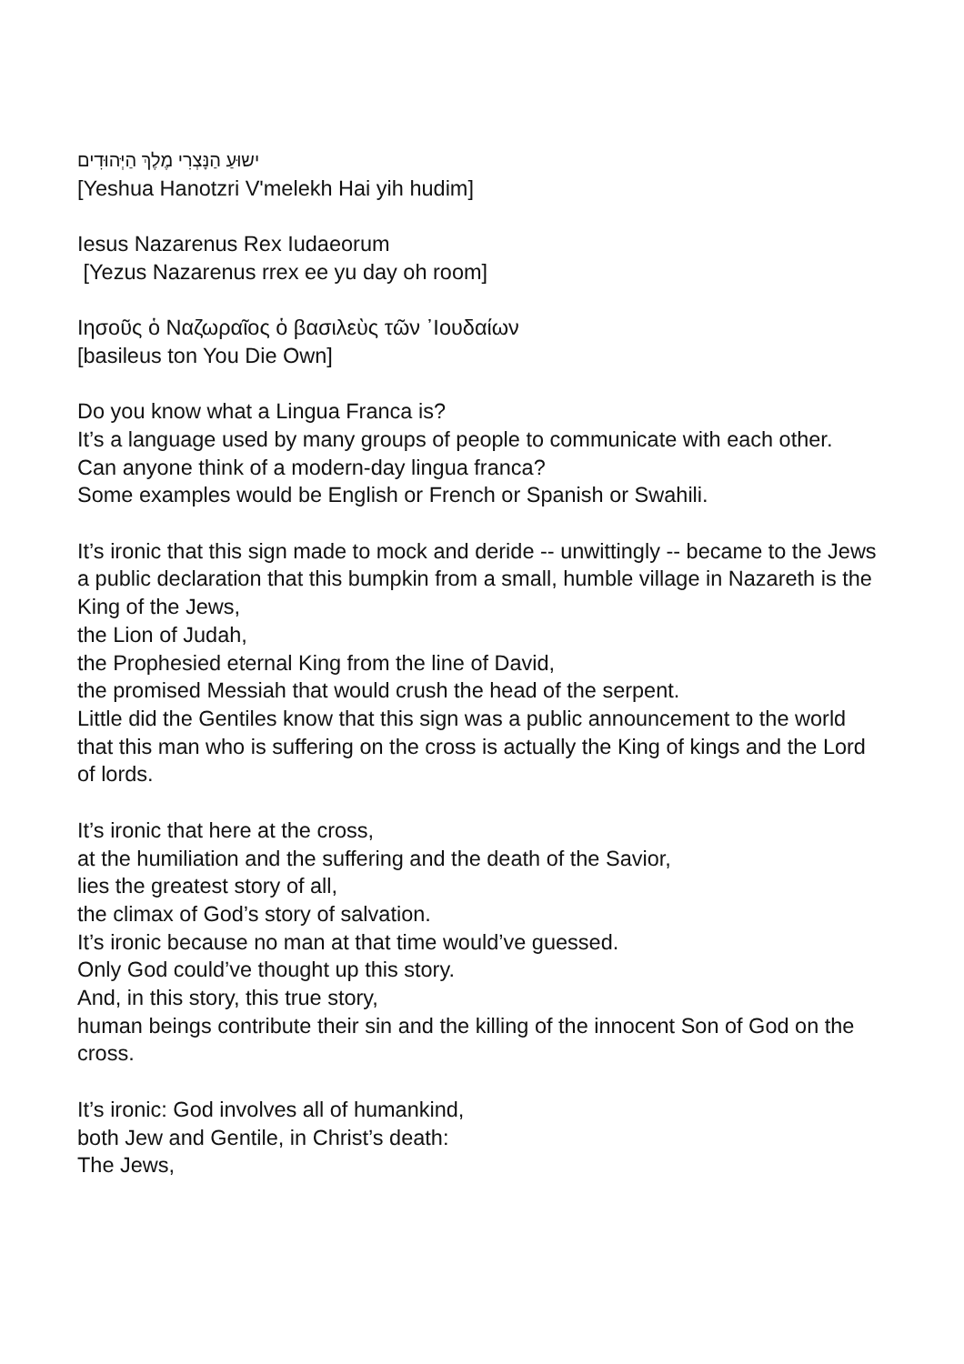ישוּעַ הַנָּצְרִי מֶלֶךְ הַיְּהוּדִים
[Yeshua Hanotzri V'melekh Hai yih hudim]
Iesus Nazarenus Rex Iudaeorum
[Yezus Nazarenus rrex ee yu day oh room]
Ιησοῦς ὁ Ναζωραῖος ὁ βασιλεὺς τῶν ᾿Ιουδαίων
[basileus ton You Die Own]
Do you know what a Lingua Franca is?
It’s a language used by many groups of people to communicate with each other.
Can anyone think of a modern-day lingua franca?
Some examples would be English or French or Spanish or Swahili.
It’s ironic that this sign made to mock and deride -- unwittingly -- became to the Jews a public declaration that this bumpkin from a small, humble village in Nazareth is the King of the Jews,
the Lion of Judah,
the Prophesied eternal King from the line of David,
the promised Messiah that would crush the head of the serpent.
Little did the Gentiles know that this sign was a public announcement to the world that this man who is suffering on the cross is actually the King of kings and the Lord of lords.
It’s ironic that here at the cross,
at the humiliation and the suffering and the death of the Savior,
lies the greatest story of all,
the climax of God’s story of salvation.
It’s ironic because no man at that time would’ve guessed.
Only God could’ve thought up this story.
And, in this story, this true story,
human beings contribute their sin and the killing of the innocent Son of God on the cross.
It’s ironic: God involves all of humankind,
both Jew and Gentile, in Christ’s death:
The Jews,